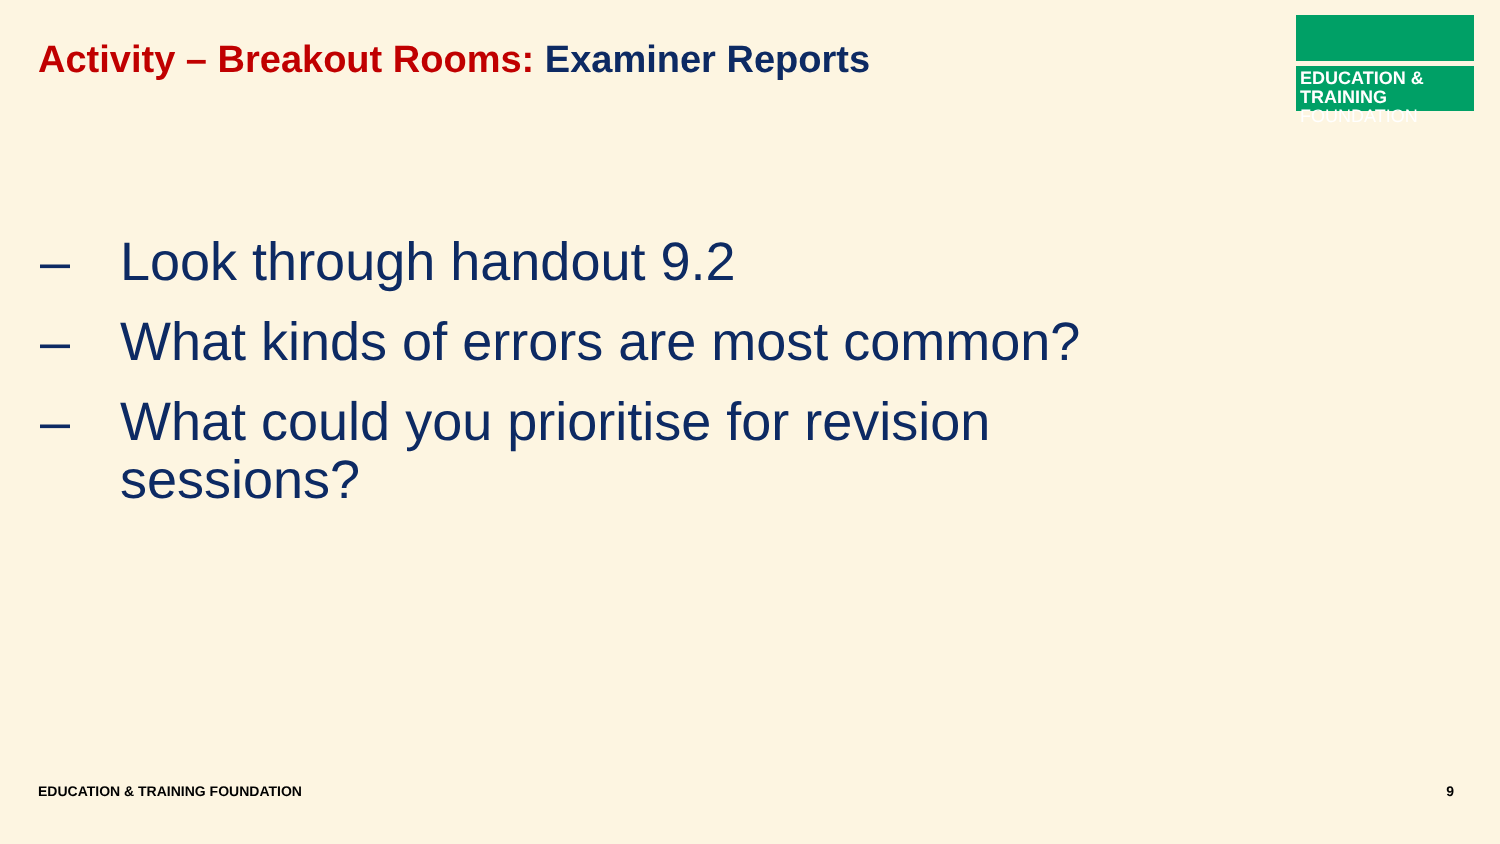Activity – Breakout Rooms: Examiner Reports
EDUCATION & TRAINING
FOUNDATION
– Look through handout 9.2
– What kinds of errors are most common?
– What could you prioritise for revision sessions?
EDUCATION & TRAINING FOUNDATION
9